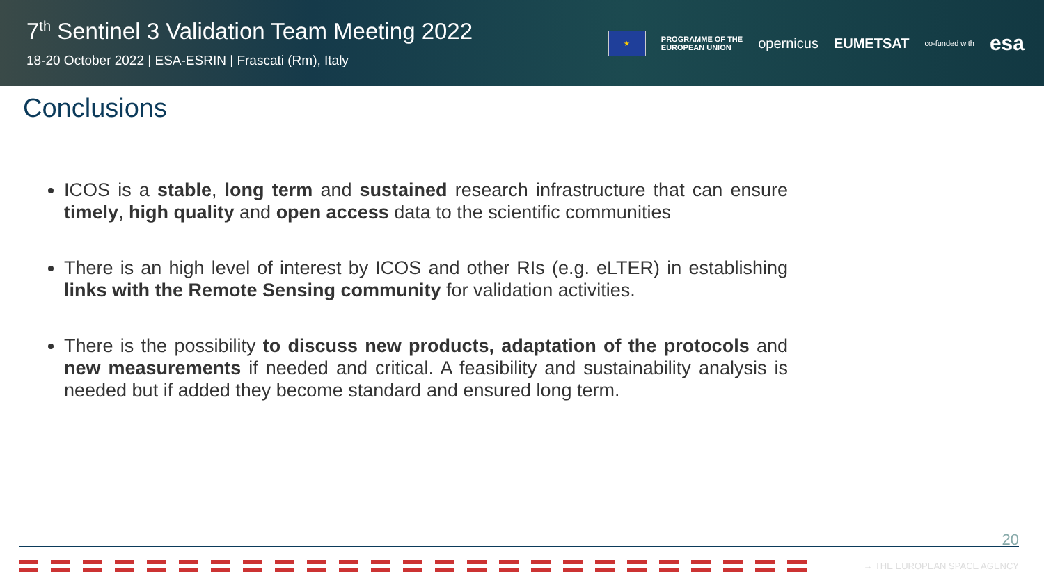7<sup>th</sup> Sentinel 3 Validation Team Meeting 2022
18-20 October 2022 | ESA-ESRIN | Frascati (Rm), Italy
★
PROGRAMME OF THE
EUROPEAN UNION
opernicus EUMETSAT
co-funded with
esa
Conclusions
ICOS is a stable, long term and sustained research infrastructure that can ensure timely, high quality and open access data to the scientific communities
There is an high level of interest by ICOS and other RIs (e.g. eLTER) in establishing links with the Remote Sensing community for validation activities.
There is the possibility to discuss new products, adaptation of the protocols and new measurements if needed and critical. A feasibility and sustainability analysis is needed but if added they become standard and ensured long term.
20
→ THE EUROPEAN SPACE AGENCY